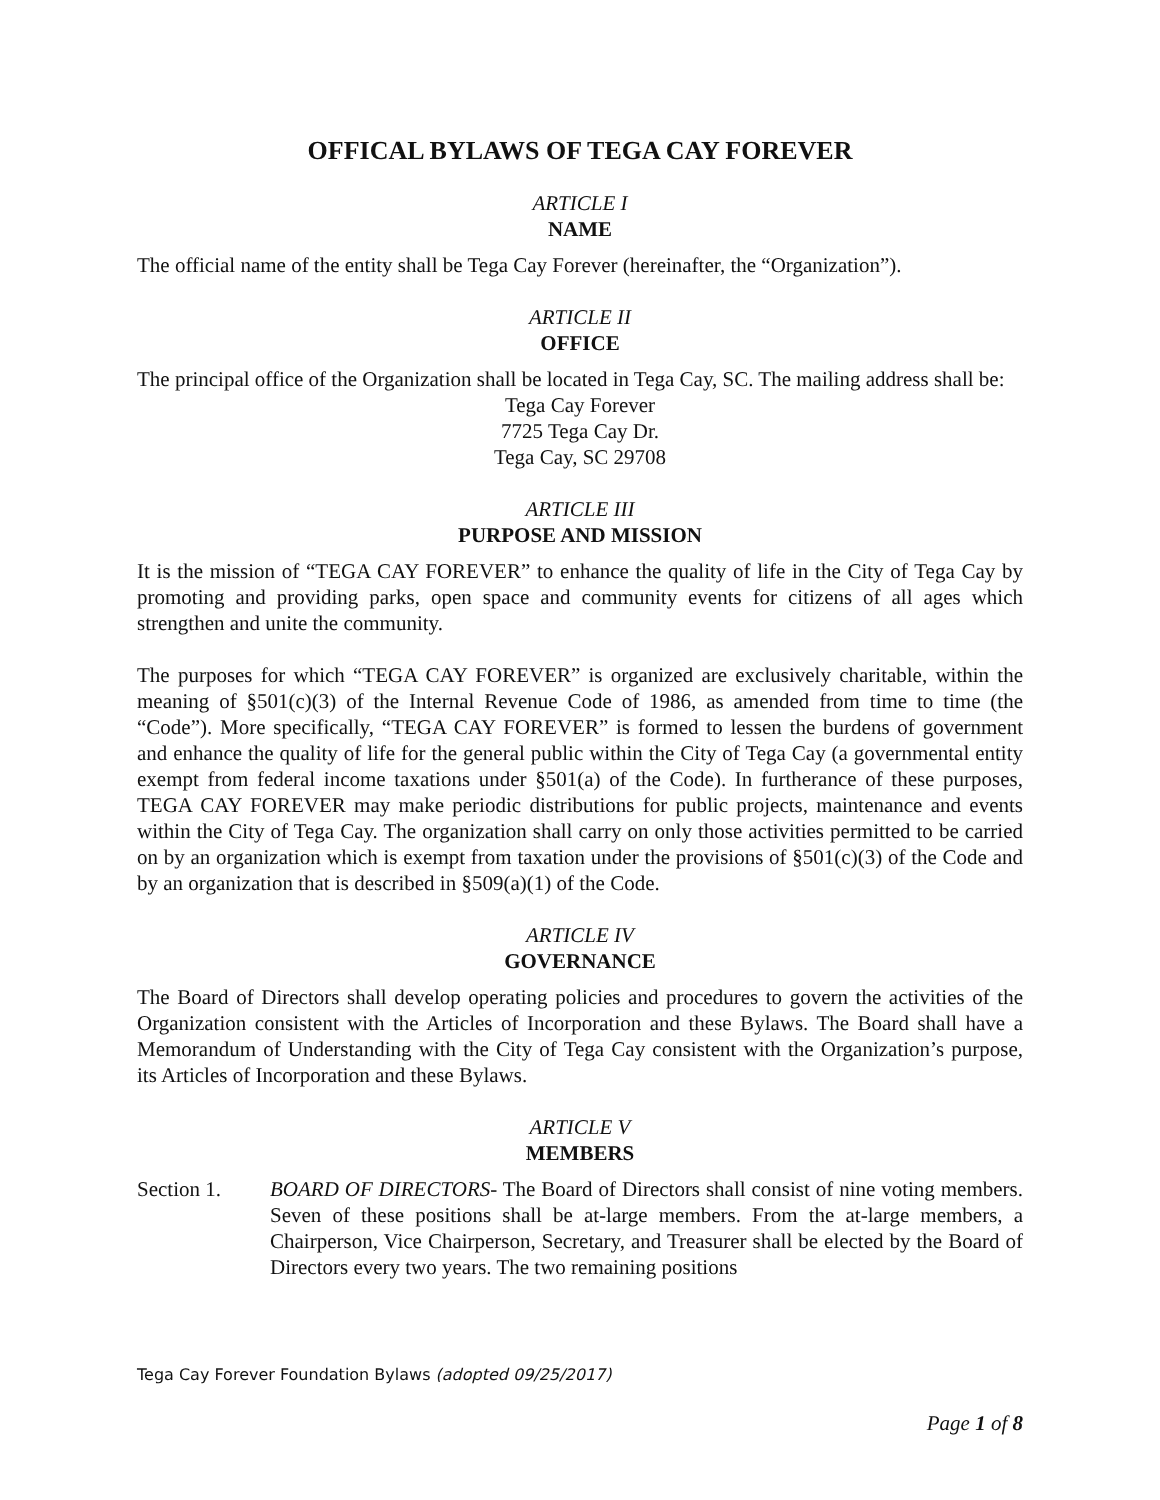OFFICAL BYLAWS OF TEGA CAY FOREVER
ARTICLE I
NAME
The official name of the entity shall be Tega Cay Forever (hereinafter, the “Organization”).
ARTICLE II
OFFICE
The principal office of the Organization shall be located in Tega Cay, SC. The mailing address shall be:
Tega Cay Forever
7725 Tega Cay Dr.
Tega Cay, SC 29708
ARTICLE III
PURPOSE AND MISSION
It is the mission of “TEGA CAY FOREVER” to enhance the quality of life in the City of Tega Cay by promoting and providing parks, open space and community events for citizens of all ages which strengthen and unite the community.
The purposes for which “TEGA CAY FOREVER” is organized are exclusively charitable, within the meaning of §501(c)(3) of the Internal Revenue Code of 1986, as amended from time to time (the “Code”). More specifically, “TEGA CAY FOREVER” is formed to lessen the burdens of government and enhance the quality of life for the general public within the City of Tega Cay (a governmental entity exempt from federal income taxations under §501(a) of the Code). In furtherance of these purposes, TEGA CAY FOREVER may make periodic distributions for public projects, maintenance and events within the City of Tega Cay. The organization shall carry on only those activities permitted to be carried on by an organization which is exempt from taxation under the provisions of §501(c)(3) of the Code and by an organization that is described in §509(a)(1) of the Code.
ARTICLE IV
GOVERNANCE
The Board of Directors shall develop operating policies and procedures to govern the activities of the Organization consistent with the Articles of Incorporation and these Bylaws. The Board shall have a Memorandum of Understanding with the City of Tega Cay consistent with the Organization’s purpose, its Articles of Incorporation and these Bylaws.
ARTICLE V
MEMBERS
Section 1. BOARD OF DIRECTORS- The Board of Directors shall consist of nine voting members. Seven of these positions shall be at-large members. From the at-large members, a Chairperson, Vice Chairperson, Secretary, and Treasurer shall be elected by the Board of Directors every two years. The two remaining positions
Tega Cay Forever Foundation Bylaws (adopted 09/25/2017)
Page 1 of 8